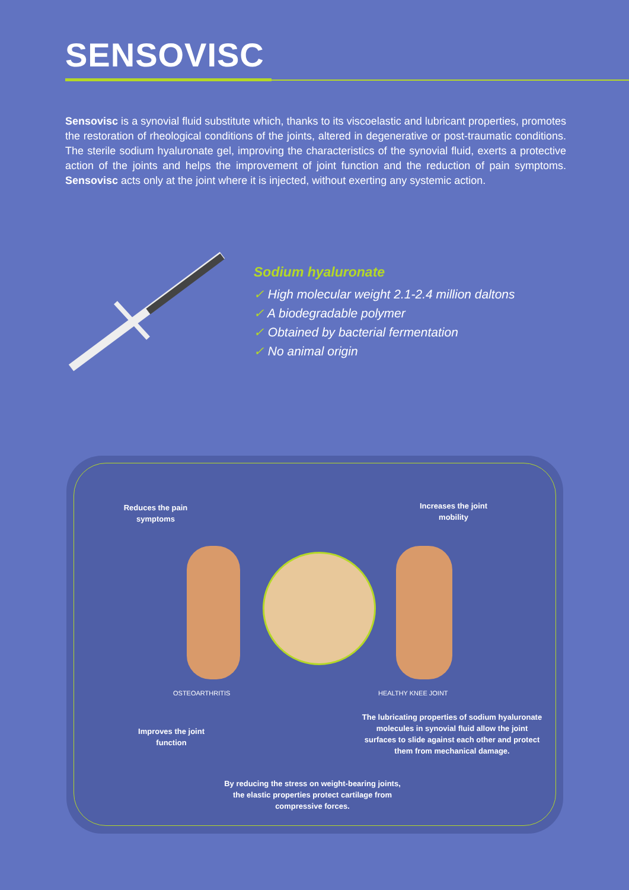SENSOVISC
Sensovisc is a synovial fluid substitute which, thanks to its viscoelastic and lubricant properties, promotes the restoration of rheological conditions of the joints, altered in degenerative or post-traumatic conditions. The sterile sodium hyaluronate gel, improving the characteristics of the synovial fluid, exerts a protective action of the joints and helps the improvement of joint function and the reduction of pain symptoms. Sensovisc acts only at the joint where it is injected, without exerting any systemic action.
Sodium hyaluronate
✓ High molecular weight 2.1-2.4 million daltons
✓ A biodegradable polymer
✓ Obtained by bacterial fermentation
✓ No animal origin
Reduces the pain
symptoms
Increases the joint
mobility
OSTEOARTHRITIS HEALTHY KNEE JOINT
Improves the joint
function
The lubricating properties of sodium hyaluronate molecules in synovial fluid allow the joint surfaces to slide against each other and protect them from mechanical damage.
By reducing the stress on weight-bearing joints, the elastic properties protect cartilage from compressive forces.